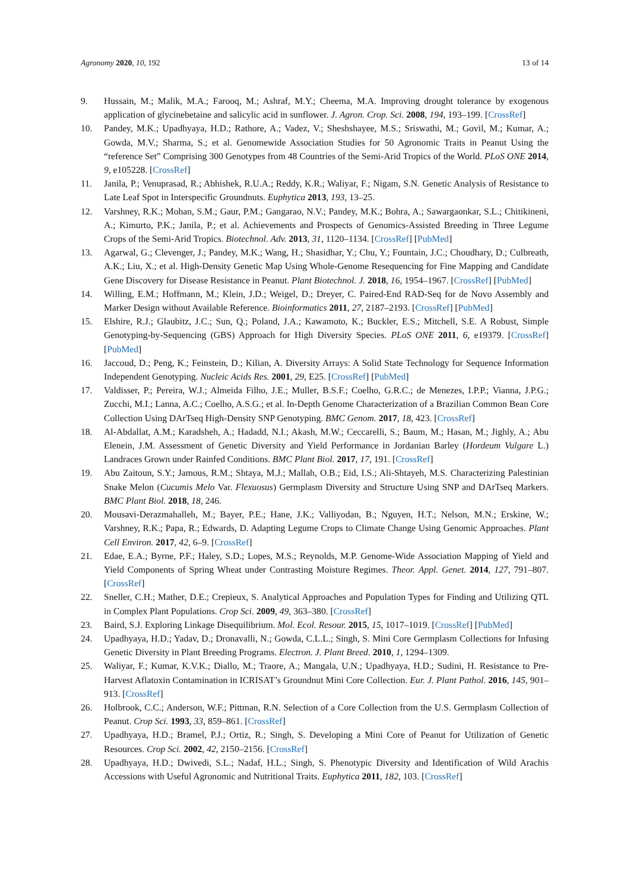Agronomy 2020, 10, 192 13 of 14
9. Hussain, M.; Malik, M.A.; Farooq, M.; Ashraf, M.Y.; Cheema, M.A. Improving drought tolerance by exogenous application of glycinebetaine and salicylic acid in sunflower. J. Agron. Crop. Sci. 2008, 194, 193–199. [CrossRef]
10. Pandey, M.K.; Upadhyaya, H.D.; Rathore, A.; Vadez, V.; Sheshshayee, M.S.; Sriswathi, M.; Govil, M.; Kumar, A.; Gowda, M.V.; Sharma, S.; et al. Genomewide Association Studies for 50 Agronomic Traits in Peanut Using the “reference Set” Comprising 300 Genotypes from 48 Countries of the Semi-Arid Tropics of the World. PLoS ONE 2014, 9, e105228. [CrossRef]
11. Janila, P.; Venuprasad, R.; Abhishek, R.U.A.; Reddy, K.R.; Waliyar, F.; Nigam, S.N. Genetic Analysis of Resistance to Late Leaf Spot in Interspecific Groundnuts. Euphytica 2013, 193, 13–25.
12. Varshney, R.K.; Mohan, S.M.; Gaur, P.M.; Gangarao, N.V.; Pandey, M.K.; Bohra, A.; Sawargaonkar, S.L.; Chitikineni, A.; Kimurto, P.K.; Janila, P.; et al. Achievements and Prospects of Genomics-Assisted Breeding in Three Legume Crops of the Semi-Arid Tropics. Biotechnol. Adv. 2013, 31, 1120–1134. [CrossRef] [PubMed]
13. Agarwal, G.; Clevenger, J.; Pandey, M.K.; Wang, H.; Shasidhar, Y.; Chu, Y.; Fountain, J.C.; Choudhary, D.; Culbreath, A.K.; Liu, X.; et al. High-Density Genetic Map Using Whole-Genome Resequencing for Fine Mapping and Candidate Gene Discovery for Disease Resistance in Peanut. Plant Biotechnol. J. 2018, 16, 1954–1967. [CrossRef] [PubMed]
14. Willing, E.M.; Hoffmann, M.; Klein, J.D.; Weigel, D.; Dreyer, C. Paired-End RAD-Seq for de Novo Assembly and Marker Design without Available Reference. Bioinformatics 2011, 27, 2187–2193. [CrossRef] [PubMed]
15. Elshire, R.J.; Glaubitz, J.C.; Sun, Q.; Poland, J.A.; Kawamoto, K.; Buckler, E.S.; Mitchell, S.E. A Robust, Simple Genotyping-by-Sequencing (GBS) Approach for High Diversity Species. PLoS ONE 2011, 6, e19379. [CrossRef] [PubMed]
16. Jaccoud, D.; Peng, K.; Feinstein, D.; Kilian, A. Diversity Arrays: A Solid State Technology for Sequence Information Independent Genotyping. Nucleic Acids Res. 2001, 29, E25. [CrossRef] [PubMed]
17. Valdisser, P.; Pereira, W.J.; Almeida Filho, J.E.; Muller, B.S.F.; Coelho, G.R.C.; de Menezes, I.P.P.; Vianna, J.P.G.; Zucchi, M.I.; Lanna, A.C.; Coelho, A.S.G.; et al. In-Depth Genome Characterization of a Brazilian Common Bean Core Collection Using DArTseq High-Density SNP Genotyping. BMC Genom. 2017, 18, 423. [CrossRef]
18. Al-Abdallat, A.M.; Karadsheh, A.; Hadadd, N.I.; Akash, M.W.; Ceccarelli, S.; Baum, M.; Hasan, M.; Jighly, A.; Abu Elenein, J.M. Assessment of Genetic Diversity and Yield Performance in Jordanian Barley (Hordeum Vulgare L.) Landraces Grown under Rainfed Conditions. BMC Plant Biol. 2017, 17, 191. [CrossRef]
19. Abu Zaitoun, S.Y.; Jamous, R.M.; Shtaya, M.J.; Mallah, O.B.; Eid, I.S.; Ali-Shtayeh, M.S. Characterizing Palestinian Snake Melon (Cucumis Melo Var. Flexuosus) Germplasm Diversity and Structure Using SNP and DArTseq Markers. BMC Plant Biol. 2018, 18, 246.
20. Mousavi-Derazmahalleh, M.; Bayer, P.E.; Hane, J.K.; Valliyodan, B.; Nguyen, H.T.; Nelson, M.N.; Erskine, W.; Varshney, R.K.; Papa, R.; Edwards, D. Adapting Legume Crops to Climate Change Using Genomic Approaches. Plant Cell Environ. 2017, 42, 6–9. [CrossRef]
21. Edae, E.A.; Byrne, P.F.; Haley, S.D.; Lopes, M.S.; Reynolds, M.P. Genome-Wide Association Mapping of Yield and Yield Components of Spring Wheat under Contrasting Moisture Regimes. Theor. Appl. Genet. 2014, 127, 791–807. [CrossRef]
22. Sneller, C.H.; Mather, D.E.; Crepieux, S. Analytical Approaches and Population Types for Finding and Utilizing QTL in Complex Plant Populations. Crop Sci. 2009, 49, 363–380. [CrossRef]
23. Baird, S.J. Exploring Linkage Disequilibrium. Mol. Ecol. Resour. 2015, 15, 1017–1019. [CrossRef] [PubMed]
24. Upadhyaya, H.D.; Yadav, D.; Dronavalli, N.; Gowda, C.L.L.; Singh, S. Mini Core Germplasm Collections for Infusing Genetic Diversity in Plant Breeding Programs. Electron. J. Plant Breed. 2010, 1, 1294–1309.
25. Waliyar, F.; Kumar, K.V.K.; Diallo, M.; Traore, A.; Mangala, U.N.; Upadhyaya, H.D.; Sudini, H. Resistance to Pre-Harvest Aflatoxin Contamination in ICRISAT’s Groundnut Mini Core Collection. Eur. J. Plant Pathol. 2016, 145, 901–913. [CrossRef]
26. Holbrook, C.C.; Anderson, W.F.; Pittman, R.N. Selection of a Core Collection from the U.S. Germplasm Collection of Peanut. Crop Sci. 1993, 33, 859–861. [CrossRef]
27. Upadhyaya, H.D.; Bramel, P.J.; Ortiz, R.; Singh, S. Developing a Mini Core of Peanut for Utilization of Genetic Resources. Crop Sci. 2002, 42, 2150–2156. [CrossRef]
28. Upadhyaya, H.D.; Dwivedi, S.L.; Nadaf, H.L.; Singh, S. Phenotypic Diversity and Identification of Wild Arachis Accessions with Useful Agronomic and Nutritional Traits. Euphytica 2011, 182, 103. [CrossRef]